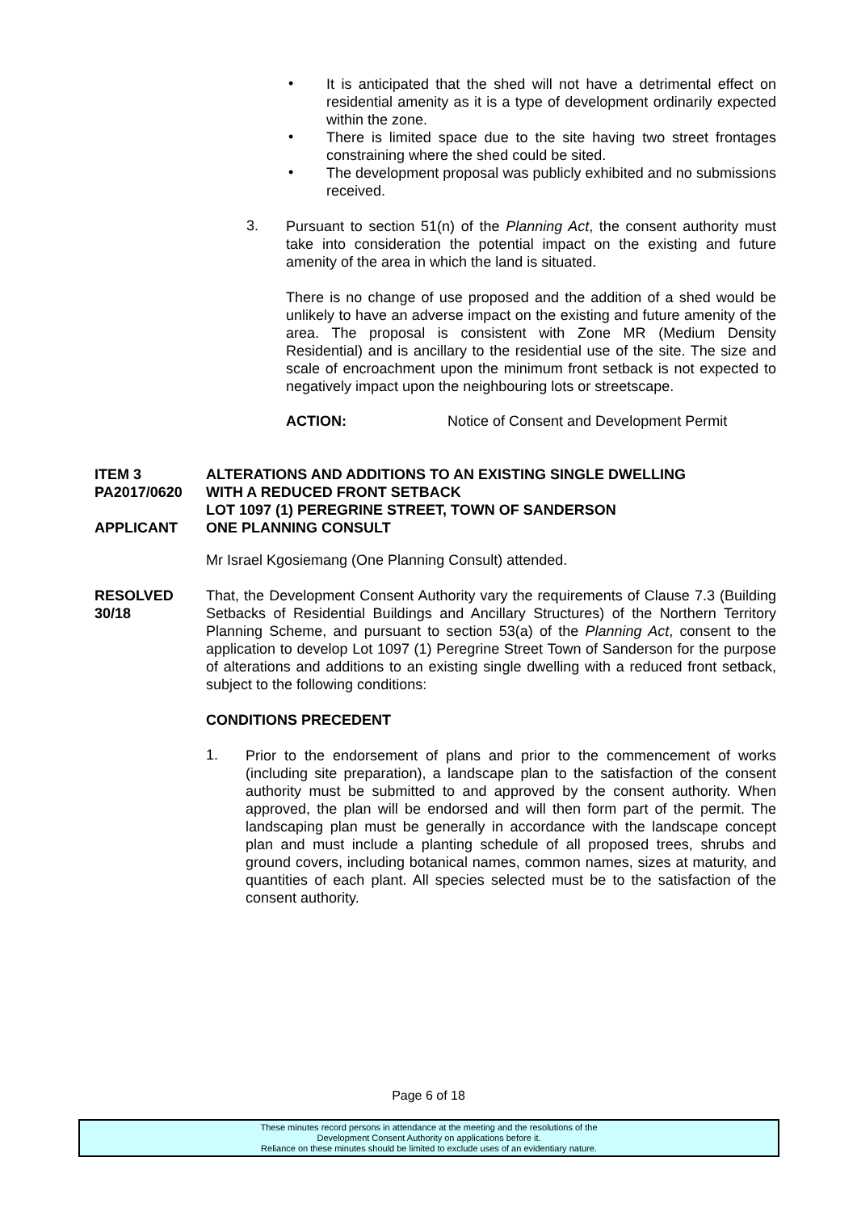•
It is anticipated that the shed will not have a detrimental effect on residential amenity as it is a type of development ordinarily expected within the zone.
•
There is limited space due to the site having two street frontages constraining where the shed could be sited.
•
The development proposal was publicly exhibited and no submissions received.
3.
Pursuant to section 51(n) of the Planning Act, the consent authority must take into consideration the potential impact on the existing and future amenity of the area in which the land is situated.
There is no change of use proposed and the addition of a shed would be unlikely to have an adverse impact on the existing and future amenity of the area. The proposal is consistent with Zone MR (Medium Density Residential) and is ancillary to the residential use of the site. The size and scale of encroachment upon the minimum front setback is not expected to negatively impact upon the neighbouring lots or streetscape.
ACTION: Notice of Consent and Development Permit
ITEM 3
PA2017/0620
APPLICANT
ALTERATIONS AND ADDITIONS TO AN EXISTING SINGLE DWELLING
WITH A REDUCED FRONT SETBACK
LOT 1097 (1) PEREGRINE STREET, TOWN OF SANDERSON
ONE PLANNING CONSULT
Mr Israel Kgosiemang (One Planning Consult) attended.
RESOLVED
30/18
That, the Development Consent Authority vary the requirements of Clause 7.3 (Building Setbacks of Residential Buildings and Ancillary Structures) of the Northern Territory Planning Scheme, and pursuant to section 53(a) of the Planning Act, consent to the application to develop Lot 1097 (1) Peregrine Street Town of Sanderson for the purpose of alterations and additions to an existing single dwelling with a reduced front setback, subject to the following conditions:
CONDITIONS PRECEDENT
1.
Prior to the endorsement of plans and prior to the commencement of works (including site preparation), a landscape plan to the satisfaction of the consent authority must be submitted to and approved by the consent authority. When approved, the plan will be endorsed and will then form part of the permit. The landscaping plan must be generally in accordance with the landscape concept plan and must include a planting schedule of all proposed trees, shrubs and ground covers, including botanical names, common names, sizes at maturity, and quantities of each plant. All species selected must be to the satisfaction of the consent authority.
Page 6 of 18
These minutes record persons in attendance at the meeting and the resolutions of the
Development Consent Authority on applications before it.
Reliance on these minutes should be limited to exclude uses of an evidentiary nature.